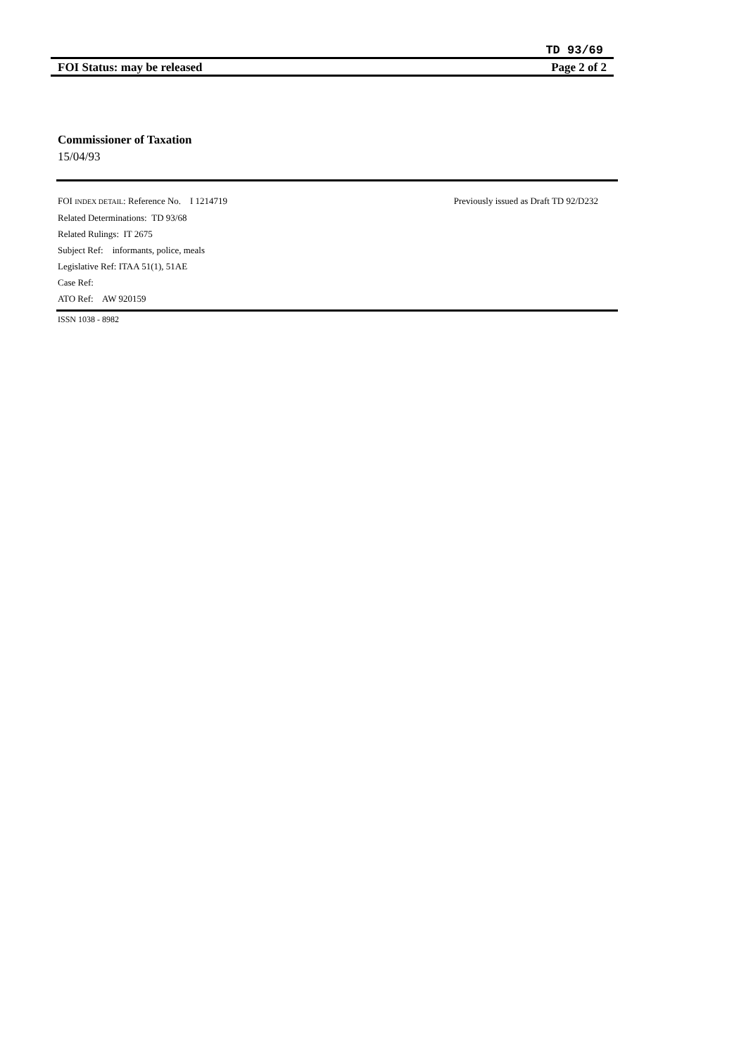TD 93/69
FOI Status: may be released Page 2 of 2
Commissioner of Taxation
15/04/93
FOI INDEX DETAIL: Reference No. I 1214719 Previously issued as Draft TD 92/D232
Related Determinations: TD 93/68
Related Rulings: IT 2675
Subject Ref: informants, police, meals
Legislative Ref: ITAA 51(1), 51AE
Case Ref:
ATO Ref: AW 920159
ISSN 1038 - 8982